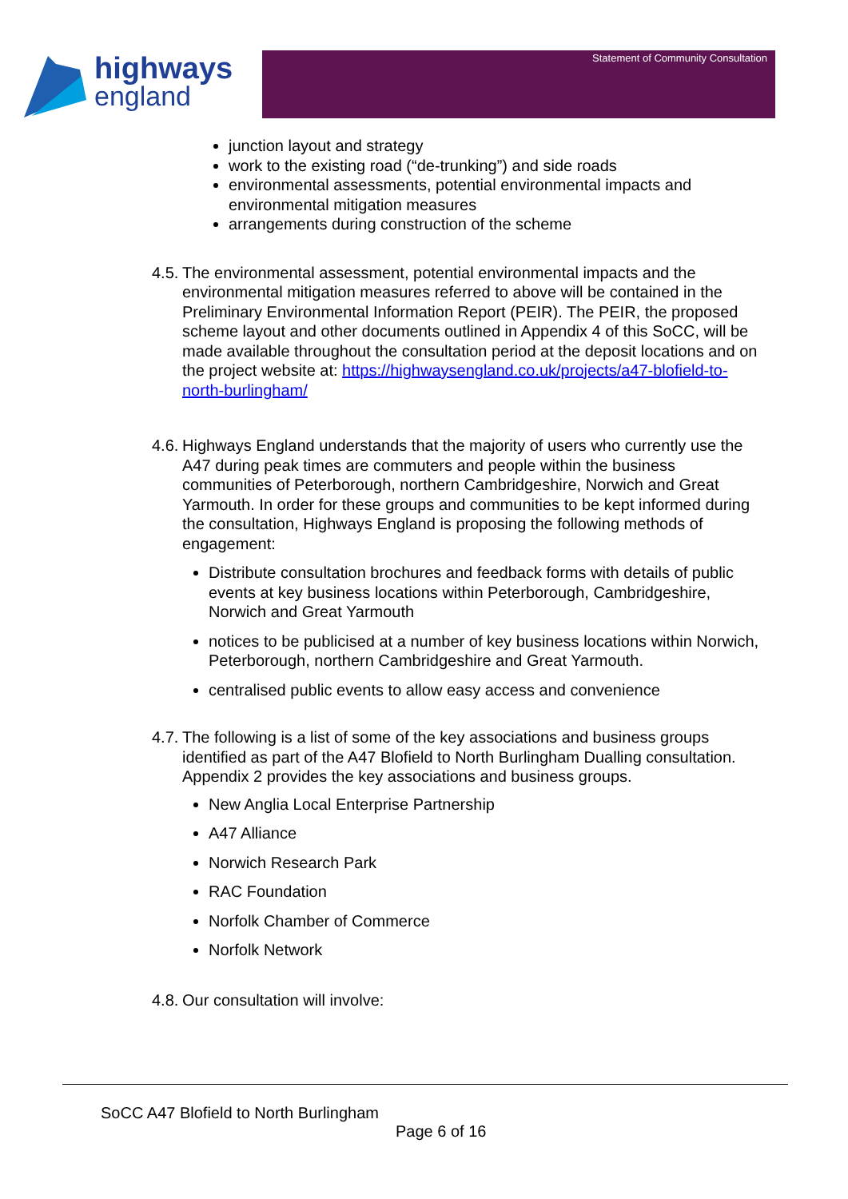highways
england
Statement of Community Consultation
junction layout and strategy
work to the existing road (“de-trunking”) and side roads
environmental assessments, potential environmental impacts and environmental mitigation measures
arrangements during construction of the scheme
4.5.
The environmental assessment, potential environmental impacts and the environmental mitigation measures referred to above will be contained in the Preliminary Environmental Information Report (PEIR). The PEIR, the proposed scheme layout and other documents outlined in Appendix 4 of this SoCC, will be made available throughout the consultation period at the deposit locations and on the project website at: https://highwaysengland.co.uk/projects/a47-blofield-to-north-burlingham/
4.6.
Highways England understands that the majority of users who currently use the A47 during peak times are commuters and people within the business communities of Peterborough, northern Cambridgeshire, Norwich and Great Yarmouth. In order for these groups and communities to be kept informed during the consultation, Highways England is proposing the following methods of engagement:
Distribute consultation brochures and feedback forms with details of public events at key business locations within Peterborough, Cambridgeshire, Norwich and Great Yarmouth
notices to be publicised at a number of key business locations within Norwich, Peterborough, northern Cambridgeshire and Great Yarmouth.
centralised public events to allow easy access and convenience
4.7.
The following is a list of some of the key associations and business groups identified as part of the A47 Blofield to North Burlingham Dualling consultation. Appendix 2 provides the key associations and business groups.
New Anglia Local Enterprise Partnership
A47 Alliance
Norwich Research Park
RAC Foundation
Norfolk Chamber of Commerce
Norfolk Network
4.8.
Our consultation will involve:
SoCC A47 Blofield to North Burlingham
Page 6 of 16